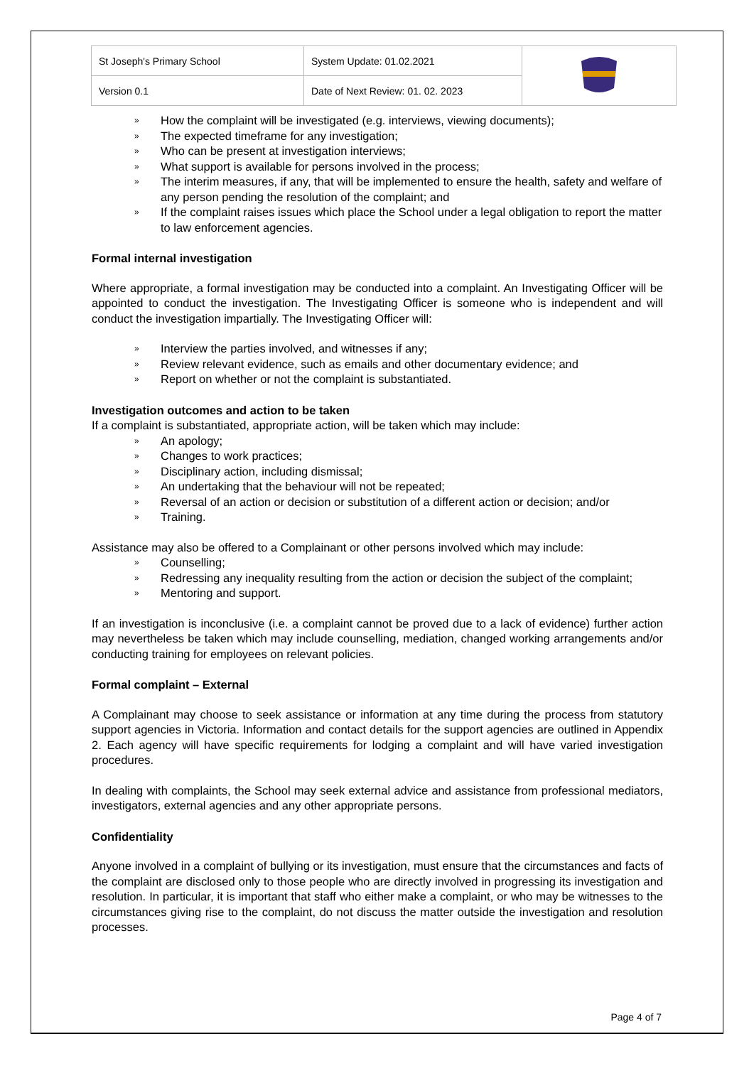| St Joseph's Primary School | System Update: 01.02.2021 | |
| Version 0.1 | Date of Next Review: 01. 02. 2023 | |
» How the complaint will be investigated (e.g. interviews, viewing documents);
» The expected timeframe for any investigation;
» Who can be present at investigation interviews;
» What support is available for persons involved in the process;
» The interim measures, if any, that will be implemented to ensure the health, safety and welfare of any person pending the resolution of the complaint; and
» If the complaint raises issues which place the School under a legal obligation to report the matter to law enforcement agencies.
Formal internal investigation
Where appropriate, a formal investigation may be conducted into a complaint. An Investigating Officer will be appointed to conduct the investigation. The Investigating Officer is someone who is independent and will conduct the investigation impartially. The Investigating Officer will:
» Interview the parties involved, and witnesses if any;
» Review relevant evidence, such as emails and other documentary evidence; and
» Report on whether or not the complaint is substantiated.
Investigation outcomes and action to be taken
If a complaint is substantiated, appropriate action, will be taken which may include:
» An apology;
» Changes to work practices;
» Disciplinary action, including dismissal;
» An undertaking that the behaviour will not be repeated;
» Reversal of an action or decision or substitution of a different action or decision; and/or
» Training.
Assistance may also be offered to a Complainant or other persons involved which may include:
» Counselling;
» Redressing any inequality resulting from the action or decision the subject of the complaint;
» Mentoring and support.
If an investigation is inconclusive (i.e. a complaint cannot be proved due to a lack of evidence) further action may nevertheless be taken which may include counselling, mediation, changed working arrangements and/or conducting training for employees on relevant policies.
Formal complaint – External
A Complainant may choose to seek assistance or information at any time during the process from statutory support agencies in Victoria. Information and contact details for the support agencies are outlined in Appendix 2. Each agency will have specific requirements for lodging a complaint and will have varied investigation procedures.
In dealing with complaints, the School may seek external advice and assistance from professional mediators, investigators, external agencies and any other appropriate persons.
Confidentiality
Anyone involved in a complaint of bullying or its investigation, must ensure that the circumstances and facts of the complaint are disclosed only to those people who are directly involved in progressing its investigation and resolution. In particular, it is important that staff who either make a complaint, or who may be witnesses to the circumstances giving rise to the complaint, do not discuss the matter outside the investigation and resolution processes.
Page 4 of 7